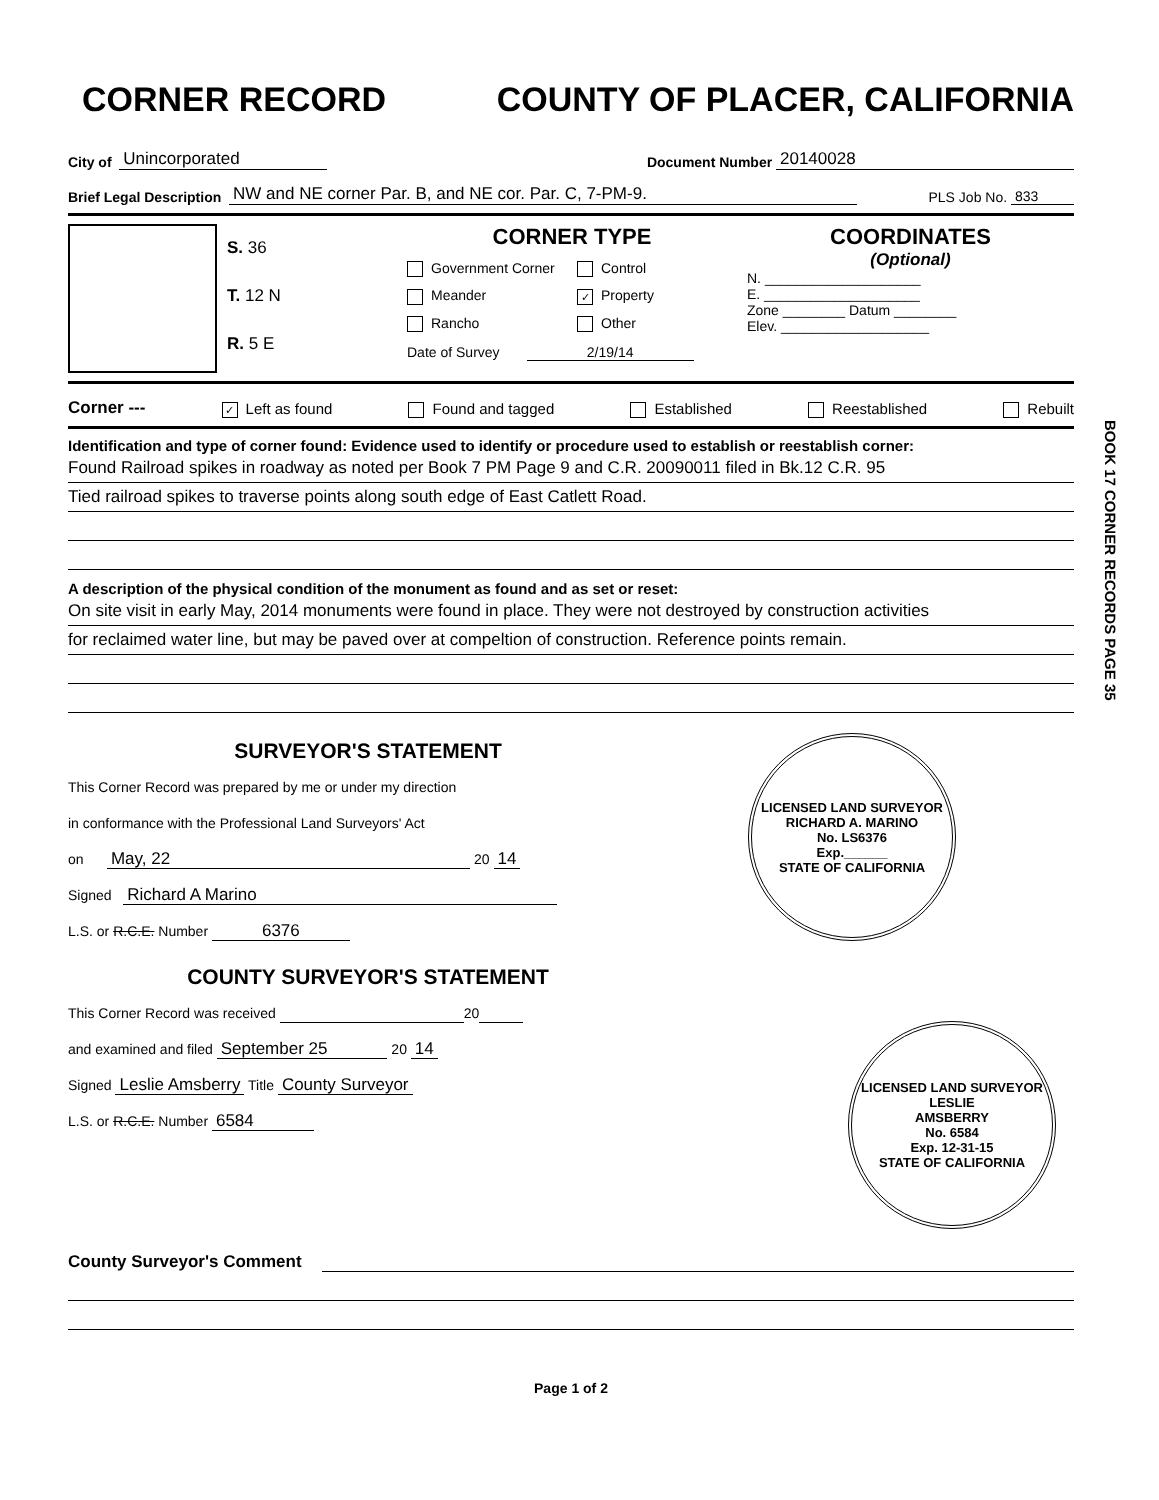CORNER RECORD COUNTY OF PLACER, CALIFORNIA
City of Unincorporated Document Number 20140028
Brief Legal Description NW and NE corner Par. B, and NE cor. Par. C, 7-PM-9. PLS Job No. 833
S. 36
T. 12 N
R. 5 E
CORNER TYPE
Government Corner Control Meander ✓ Property Rancho Other
Date of Survey 2/19/14
COORDINATES
(Optional)
N. ____________________
E. ____________________
Zone ________ Datum ________
Elev. ___________________
Corner --- ✓ Left as found Found and tagged Established Reestablished Rebuilt
Identification and type of corner found: Evidence used to identify or procedure used to establish or reestablish corner:
Found Railroad spikes in roadway as noted per Book 7 PM Page 9 and C.R. 20090011 filed in Bk.12 C.R. 95
Tied railroad spikes to traverse points along south edge of East Catlett Road.
A description of the physical condition of the monument as found and as set or reset:
On site visit in early May, 2014 monuments were found in place. They were not destroyed by construction activities
for reclaimed water line, but may be paved over at compeltion of construction. Reference points remain.
SURVEYOR'S STATEMENT
This Corner Record was prepared by me or under my direction
in conformance with the Professional Land Surveyors' Act
on May, 22 20 14
Signed Richard A Marino
L.S. or R.C.E. Number 6376
COUNTY SURVEYOR'S STATEMENT
This Corner Record was received 20
and examined and filed September 25 20 14
Signed Leslie Amsberry Title County Surveyor
L.S. or R.C.E. Number 6584
LICENSED LAND SURVEYOR
RICHARD A. MARINO
No. LS6376
Exp.______
STATE OF CALIFORNIA
LICENSED LAND SURVEYOR
LESLIE
AMSBERRY
No. 6584
Exp. 12-31-15
STATE OF CALIFORNIA
County Surveyor's Comment
Page 1 of 2
BOOK 17 CORNER RECORDS PAGE 35